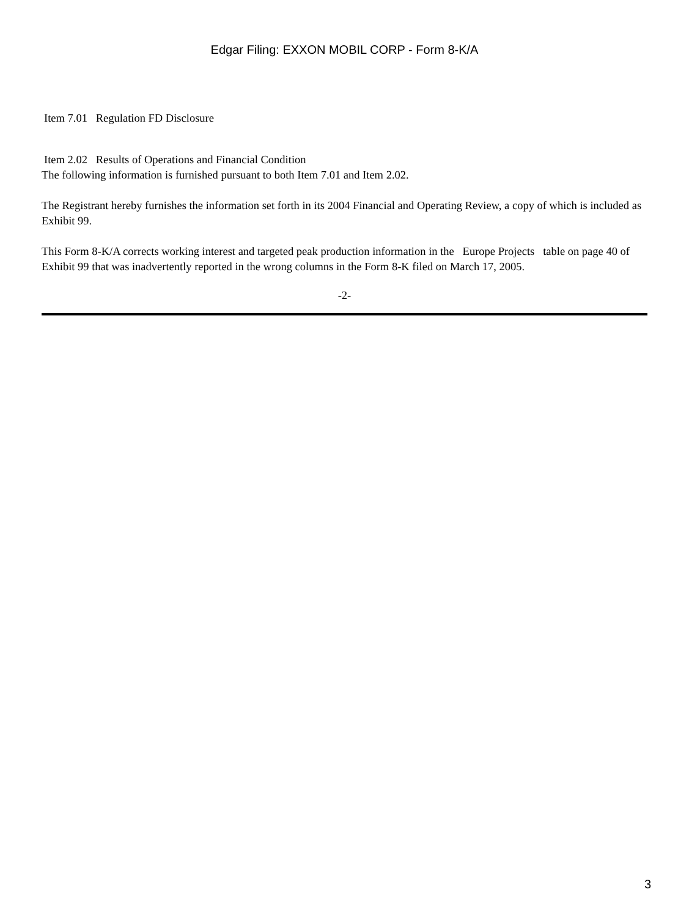Edgar Filing: EXXON MOBIL CORP - Form 8-K/A
Item 7.01 Regulation FD Disclosure
Item 2.02 Results of Operations and Financial Condition
The following information is furnished pursuant to both Item 7.01 and Item 2.02.
The Registrant hereby furnishes the information set forth in its 2004 Financial and Operating Review, a copy of which is included as Exhibit 99.
This Form 8-K/A corrects working interest and targeted peak production information in the Europe Projects table on page 40 of Exhibit 99 that was inadvertently reported in the wrong columns in the Form 8-K filed on March 17, 2005.
-2-
3